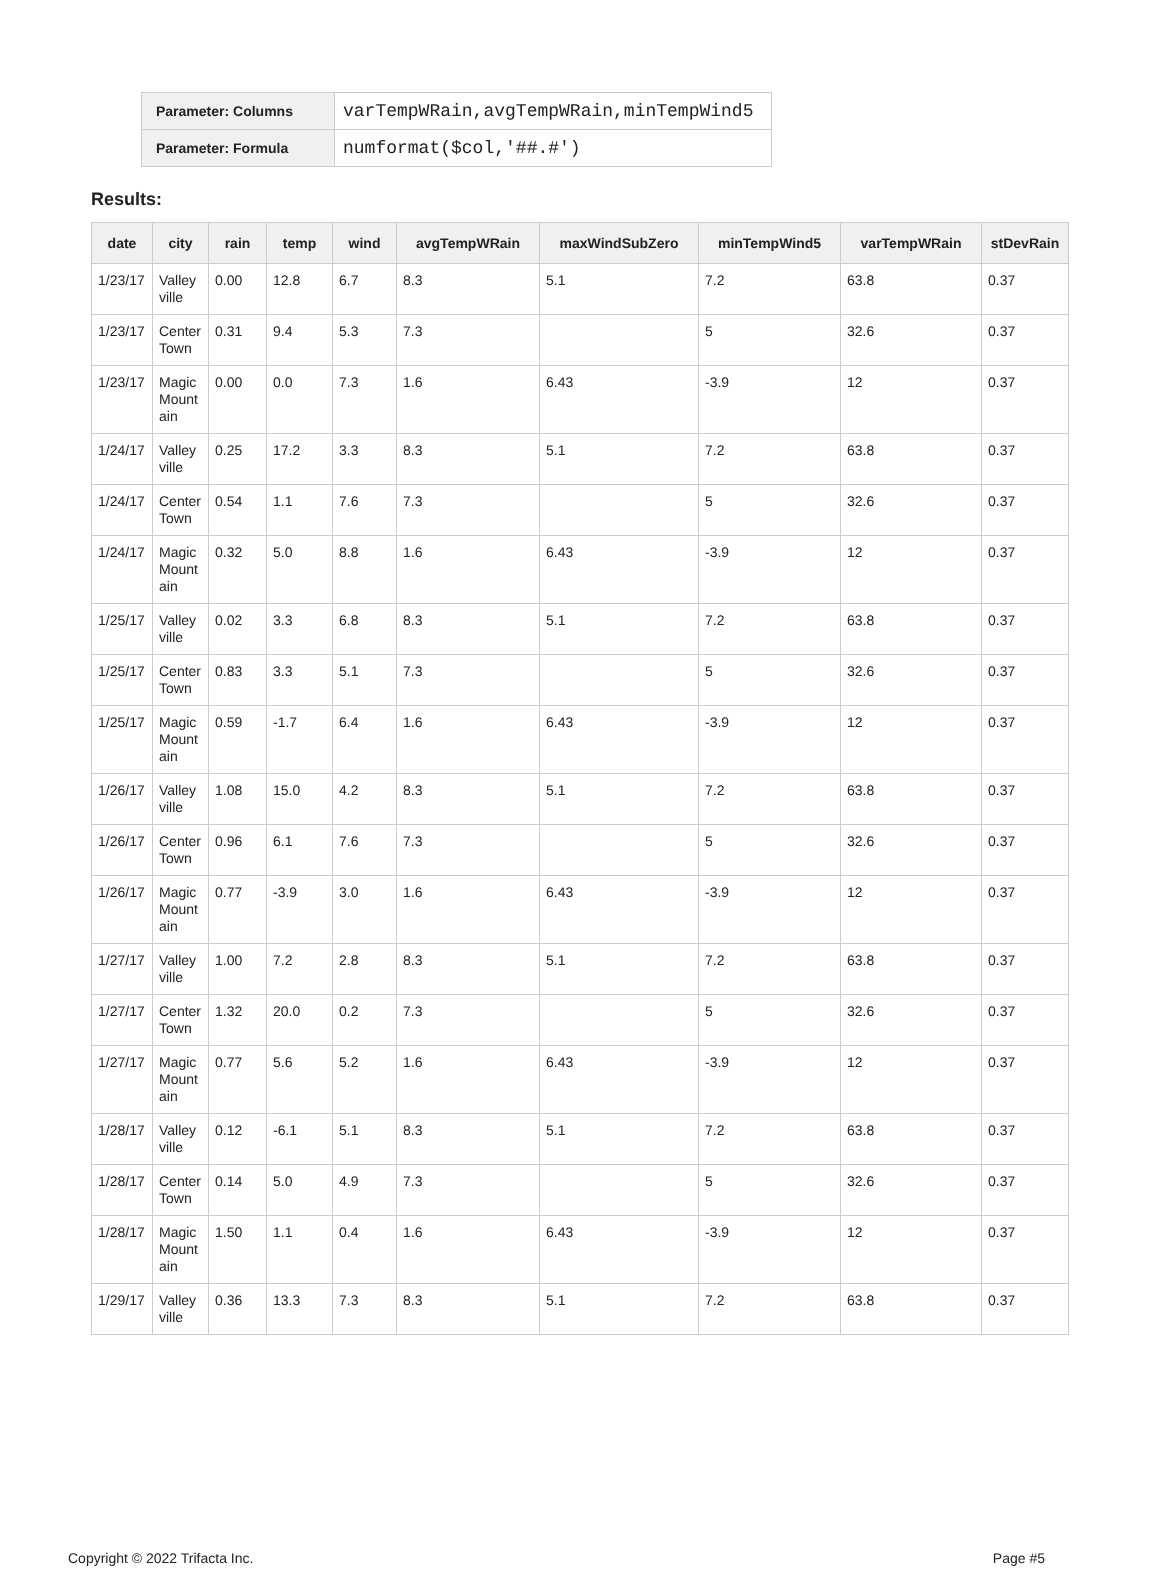| Parameter: Columns | varTempWRain,avgTempWRain,minTempWind5 |
| Parameter: Formula | numformat($col,'##.#') |
Results:
| date | city | rain | temp | wind | avgTempWRain | maxWindSubZero | minTempWind5 | varTempWRain | stDevRain |
| --- | --- | --- | --- | --- | --- | --- | --- | --- | --- |
| 1/23/17 | Valley ville | 0.00 | 12.8 | 6.7 | 8.3 | 5.1 | 7.2 | 63.8 | 0.37 |
| 1/23/17 | Center Town | 0.31 | 9.4 | 5.3 | 7.3 | | 5 | 32.6 | 0.37 |
| 1/23/17 | Magic Mountain | 0.00 | 0.0 | 7.3 | 1.6 | 6.43 | -3.9 | 12 | 0.37 |
| 1/24/17 | Valley ville | 0.25 | 17.2 | 3.3 | 8.3 | 5.1 | 7.2 | 63.8 | 0.37 |
| 1/24/17 | Center Town | 0.54 | 1.1 | 7.6 | 7.3 | | 5 | 32.6 | 0.37 |
| 1/24/17 | Magic Mountain | 0.32 | 5.0 | 8.8 | 1.6 | 6.43 | -3.9 | 12 | 0.37 |
| 1/25/17 | Valley ville | 0.02 | 3.3 | 6.8 | 8.3 | 5.1 | 7.2 | 63.8 | 0.37 |
| 1/25/17 | Center Town | 0.83 | 3.3 | 5.1 | 7.3 | | 5 | 32.6 | 0.37 |
| 1/25/17 | Magic Mountain | 0.59 | -1.7 | 6.4 | 1.6 | 6.43 | -3.9 | 12 | 0.37 |
| 1/26/17 | Valley ville | 1.08 | 15.0 | 4.2 | 8.3 | 5.1 | 7.2 | 63.8 | 0.37 |
| 1/26/17 | Center Town | 0.96 | 6.1 | 7.6 | 7.3 | | 5 | 32.6 | 0.37 |
| 1/26/17 | Magic Mountain | 0.77 | -3.9 | 3.0 | 1.6 | 6.43 | -3.9 | 12 | 0.37 |
| 1/27/17 | Valley ville | 1.00 | 7.2 | 2.8 | 8.3 | 5.1 | 7.2 | 63.8 | 0.37 |
| 1/27/17 | Center Town | 1.32 | 20.0 | 0.2 | 7.3 | | 5 | 32.6 | 0.37 |
| 1/27/17 | Magic Mountain | 0.77 | 5.6 | 5.2 | 1.6 | 6.43 | -3.9 | 12 | 0.37 |
| 1/28/17 | Valley ville | 0.12 | -6.1 | 5.1 | 8.3 | 5.1 | 7.2 | 63.8 | 0.37 |
| 1/28/17 | Center Town | 0.14 | 5.0 | 4.9 | 7.3 | | 5 | 32.6 | 0.37 |
| 1/28/17 | Magic Mountain | 1.50 | 1.1 | 0.4 | 1.6 | 6.43 | -3.9 | 12 | 0.37 |
| 1/29/17 | Valley ville | 0.36 | 13.3 | 7.3 | 8.3 | 5.1 | 7.2 | 63.8 | 0.37 |
Copyright © 2022 Trifacta Inc. Page #5